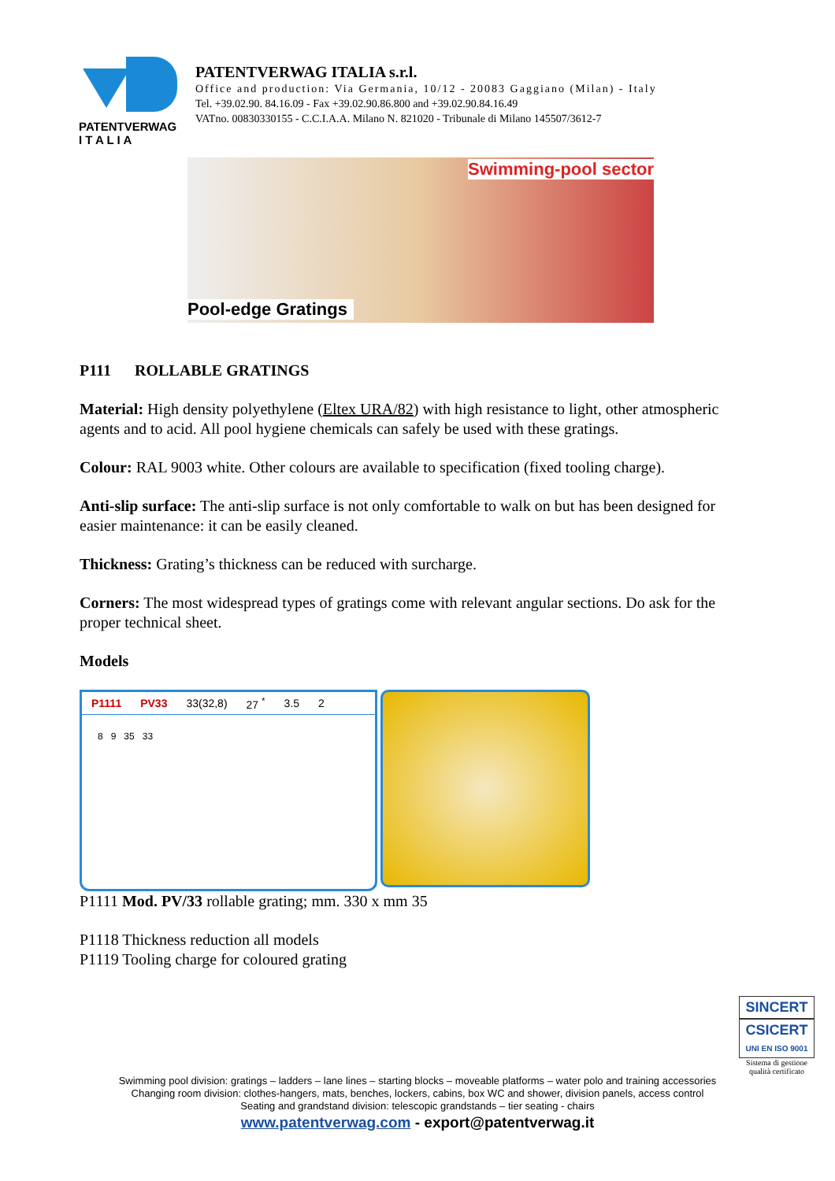PATENTVERWAG
I T A L I A
PATENTVERWAG ITALIA s.r.l.
Office and production: Via Germania, 10/12 - 20083 Gaggiano (Milan) - Italy
Tel. +39.02.90. 84.16.09 - Fax +39.02.90.86.800 and +39.02.90.84.16.49
VATno. 00830330155 - C.C.I.A.A. Milano N. 821020 - Tribunale di Milano 145507/3612-7
Swimming-pool sector
Pool-edge Gratings
P111 ROLLABLE GRATINGS
Material: High density polyethylene (Eltex URA/82) with high resistance to light, other atmospheric agents and to acid. All pool hygiene chemicals can safely be used with these gratings.
Colour: RAL 9003 white. Other colours are available to specification (fixed tooling charge).
Anti-slip surface: The anti-slip surface is not only comfortable to walk on but has been designed for easier maintenance: it can be easily cleaned.
Thickness: Grating’s thickness can be reduced with surcharge.
Corners: The most widespread types of gratings come with relevant angular sections. Do ask for the proper technical sheet.
Models
| P1111 | PV33 | 33(32,8) | 27 <sup>*</sup> | 3.5 | 2 |
8 9 35 33
P1111 Mod. PV/33 rollable grating; mm. 330 x mm 35
P1118 Thickness reduction all models
P1119 Tooling charge for coloured grating
Swimming pool division: gratings – ladders – lane lines – starting blocks – moveable platforms – water polo and training accessories
Changing room division: clothes-hangers, mats, benches, lockers, cabins, box WC and shower, division panels, access control
Seating and grandstand division: telescopic grandstands – tier seating - chairs
www.patentverwag.com - export@patentverwag.it
SINCERT
CSICERT
UNI EN ISO 9001
Sistema di gestione qualità certificato